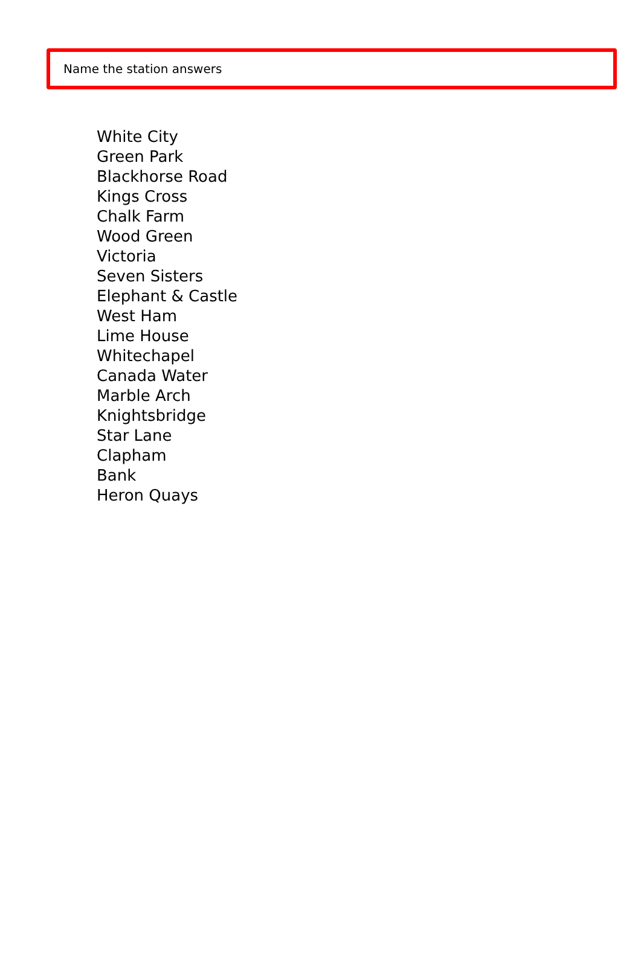Name the station answers
White City
Green Park
Blackhorse Road
Kings Cross
Chalk Farm
Wood Green
Victoria
Seven Sisters
Elephant & Castle
West Ham
Lime House
Whitechapel
Canada Water
Marble Arch
Knightsbridge
Star Lane
Clapham
Bank
Heron Quays